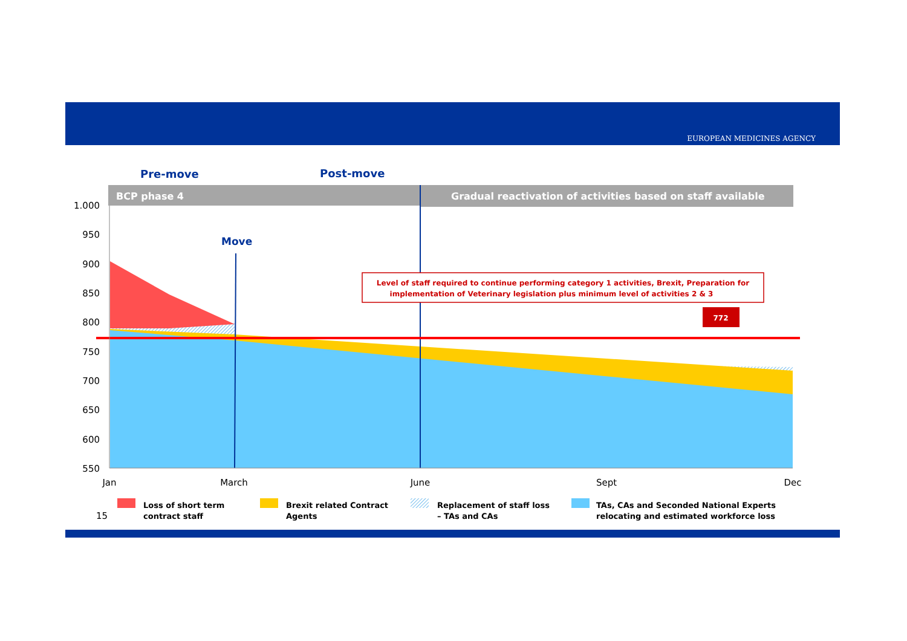EUROPEAN MEDICINES AGENCY
Pre-move
Post-move
BCP phase 4
Gradual reactivation of activities based on staff available
Move
Level of staff required to continue performing category 1 activities, Brexit, Preparation for
implementation of Veterinary legislation plus minimum level of activities 2 & 3
772
1.000
950
900
850
800
750
700
650
600
550
Jan
March
June
Sept
Dec
Loss of short term
contract staff
Brexit related Contract
Agents
Replacement of staff loss
– TAs and CAs
TAs, CAs and Seconded National Experts
relocating and estimated workforce loss
15